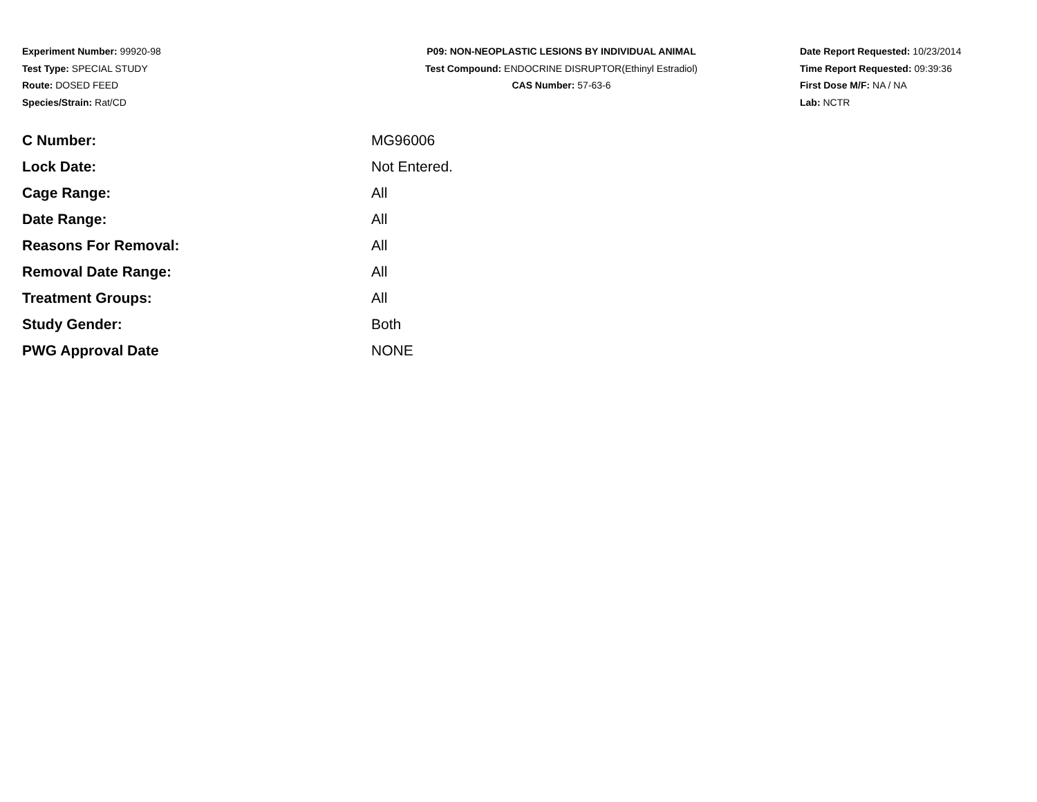Experiment Number: 99920-98
Test Type: SPECIAL STUDY
Route: DOSED FEED
Species/Strain: Rat/CD
P09: NON-NEOPLASTIC LESIONS BY INDIVIDUAL ANIMAL
Test Compound: ENDOCRINE DISRUPTOR(Ethinyl Estradiol)
CAS Number: 57-63-6
Date Report Requested: 10/23/2014
Time Report Requested: 09:39:36
First Dose M/F: NA / NA
Lab: NCTR
| C Number: | MG96006 |
| Lock Date: | Not Entered. |
| Cage Range: | All |
| Date Range: | All |
| Reasons For Removal: | All |
| Removal Date Range: | All |
| Treatment Groups: | All |
| Study Gender: | Both |
| PWG Approval Date | NONE |